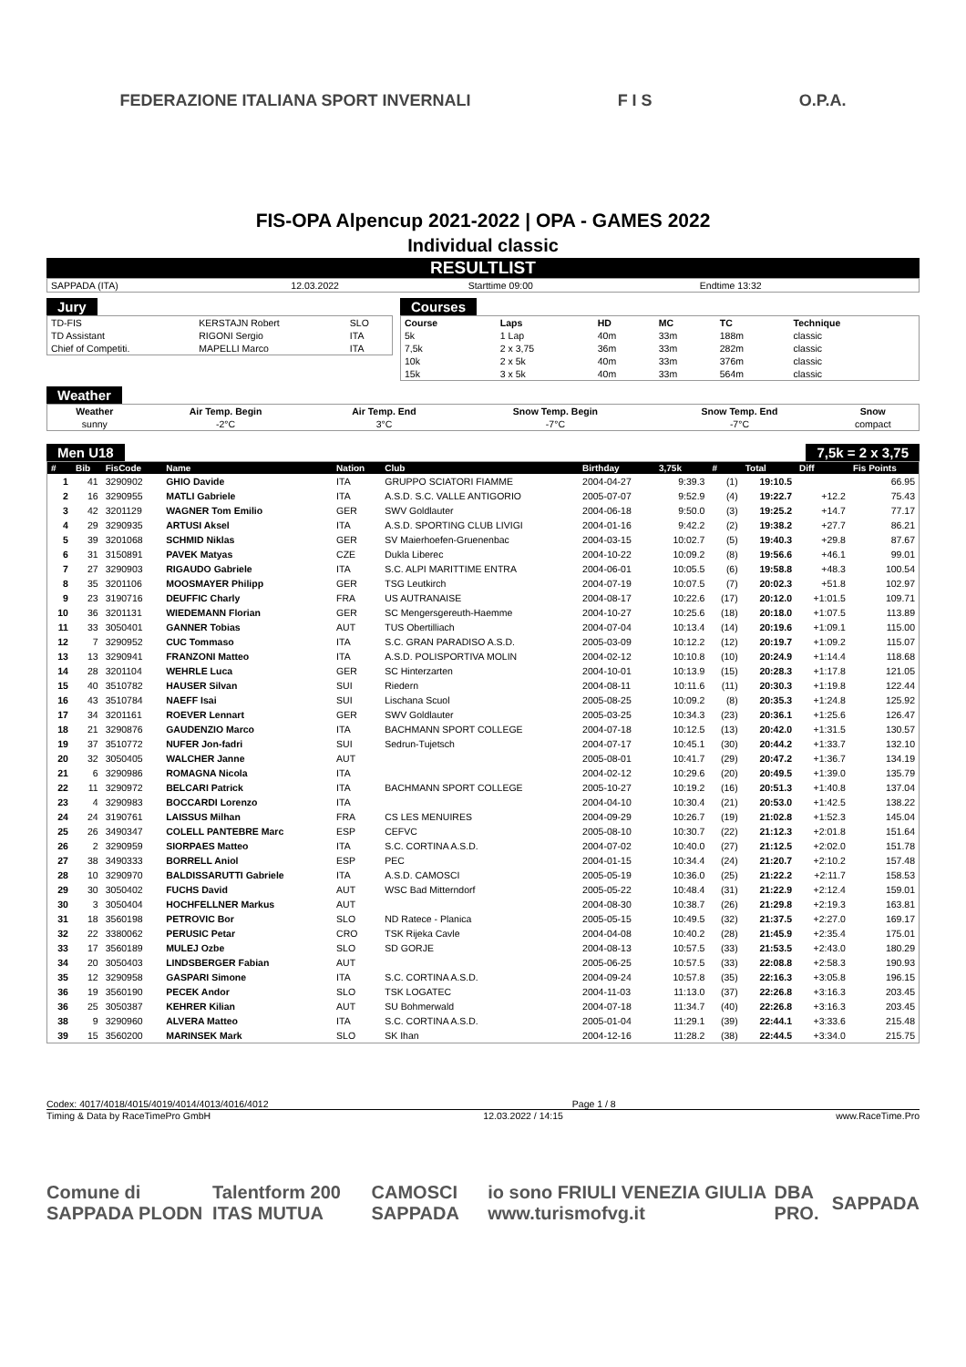FEDERAZIONE ITALIANA SPORT INVERNALI F I S O.P.A.
FIS-OPA Alpencup 2021-2022 | OPA - GAMES 2022
Individual classic
RESULTLIST
| SAPPADA (ITA) | 12.03.2022 | Starttime 09:00 | Endtime 13:32 |
Jury
| TD-FIS | KERSTAJN Robert | SLO |
| TD Assistant | RIGONI Sergio | ITA |
| Chief of Competiti. | MAPELLI Marco | ITA |
Courses
| Course | Laps | HD | MC | TC | Technique |
| 5k | 1 Lap | 40m | 33m | 188m | classic |
| 7,5k | 2 x 3,75 | 36m | 33m | 282m | classic |
| 10k | 2 x 5k | 40m | 33m | 376m | classic |
| 15k | 3 x 5k | 40m | 33m | 564m | classic |
Weather
| Weather | Air Temp. Begin | Air Temp. End | Snow Temp. Begin | Snow Temp. End | Snow |
| sunny | -2°C | 3°C | -7°C | -7°C | compact |
Men U18 7,5k = 2 x 3,75
| # | Bib | FisCode | Name | Nation | Club | Birthday | 3,75k | # | Total | Diff | Fis Points |
| --- | --- | --- | --- | --- | --- | --- | --- | --- | --- | --- | --- |
| 1 | 41 | 3290902 | GHIO Davide | ITA | GRUPPO SCIATORI FIAMME | 2004-04-27 | 9:39.3 | (1) | 19:10.5 | | 66.95 |
| 2 | 16 | 3290955 | MATLI Gabriele | ITA | A.S.D. S.C. VALLE ANTIGORIO | 2005-07-07 | 9:52.9 | (4) | 19:22.7 | +12.2 | 75.43 |
| 3 | 42 | 3201129 | WAGNER Tom Emilio | GER | SWV Goldlauter | 2004-06-18 | 9:50.0 | (3) | 19:25.2 | +14.7 | 77.17 |
| 4 | 29 | 3290935 | ARTUSI Aksel | ITA | A.S.D. SPORTING CLUB LIVIGI | 2004-01-16 | 9:42.2 | (2) | 19:38.2 | +27.7 | 86.21 |
| 5 | 39 | 3201068 | SCHMID Niklas | GER | SV Maierhoefen-Gruenenbac | 2004-03-15 | 10:02.7 | (5) | 19:40.3 | +29.8 | 87.67 |
| 6 | 31 | 3150891 | PAVEK Matyas | CZE | Dukla Liberec | 2004-10-22 | 10:09.2 | (8) | 19:56.6 | +46.1 | 99.01 |
| 7 | 27 | 3290903 | RIGAUDO Gabriele | ITA | S.C. ALPI MARITTIME ENTRA | 2004-06-01 | 10:05.5 | (6) | 19:58.8 | +48.3 | 100.54 |
| 8 | 35 | 3201106 | MOOSMAYER Philipp | GER | TSG Leutkirch | 2004-07-19 | 10:07.5 | (7) | 20:02.3 | +51.8 | 102.97 |
| 9 | 23 | 3190716 | DEUFFIC Charly | FRA | US AUTRANAISE | 2004-08-17 | 10:22.6 | (17) | 20:12.0 | +1:01.5 | 109.71 |
| 10 | 36 | 3201131 | WIEDEMANN Florian | GER | SC Mengersgereuth-Haemme | 2004-10-27 | 10:25.6 | (18) | 20:18.0 | +1:07.5 | 113.89 |
| 11 | 33 | 3050401 | GANNER Tobias | AUT | TUS Obertilliach | 2004-07-04 | 10:13.4 | (14) | 20:19.6 | +1:09.1 | 115.00 |
| 12 | 7 | 3290952 | CUC Tommaso | ITA | S.C. GRAN PARADISO A.S.D. | 2005-03-09 | 10:12.2 | (12) | 20:19.7 | +1:09.2 | 115.07 |
| 13 | 13 | 3290941 | FRANZONI Matteo | ITA | A.S.D. POLISPORTIVA MOLIN | 2004-02-12 | 10:10.8 | (10) | 20:24.9 | +1:14.4 | 118.68 |
| 14 | 28 | 3201104 | WEHRLE Luca | GER | SC Hinterzarten | 2004-10-01 | 10:13.9 | (15) | 20:28.3 | +1:17.8 | 121.05 |
| 15 | 40 | 3510782 | HAUSER Silvan | SUI | Riedern | 2004-08-11 | 10:11.6 | (11) | 20:30.3 | +1:19.8 | 122.44 |
| 16 | 43 | 3510784 | NAEFF Isai | SUI | Lischana Scuol | 2005-08-25 | 10:09.2 | (8) | 20:35.3 | +1:24.8 | 125.92 |
| 17 | 34 | 3201161 | ROEVER Lennart | GER | SWV Goldlauter | 2005-03-25 | 10:34.3 | (23) | 20:36.1 | +1:25.6 | 126.47 |
| 18 | 21 | 3290876 | GAUDENZIO Marco | ITA | BACHMANN SPORT COLLEGE | 2004-07-18 | 10:12.5 | (13) | 20:42.0 | +1:31.5 | 130.57 |
| 19 | 37 | 3510772 | NUFER Jon-fadri | SUI | Sedrun-Tujetsch | 2004-07-17 | 10:45.1 | (30) | 20:44.2 | +1:33.7 | 132.10 |
| 20 | 32 | 3050405 | WALCHER Janne | AUT | | 2005-08-01 | 10:41.7 | (29) | 20:47.2 | +1:36.7 | 134.19 |
| 21 | 6 | 3290986 | ROMAGNA Nicola | ITA | | 2004-02-12 | 10:29.6 | (20) | 20:49.5 | +1:39.0 | 135.79 |
| 22 | 11 | 3290972 | BELCARI Patrick | ITA | BACHMANN SPORT COLLEGE | 2005-10-27 | 10:19.2 | (16) | 20:51.3 | +1:40.8 | 137.04 |
| 23 | 4 | 3290983 | BOCCARDI Lorenzo | ITA | | 2004-04-10 | 10:30.4 | (21) | 20:53.0 | +1:42.5 | 138.22 |
| 24 | 24 | 3190761 | LAISSUS Milhan | FRA | CS LES MENUIRES | 2004-09-29 | 10:26.7 | (19) | 21:02.8 | +1:52.3 | 145.04 |
| 25 | 26 | 3490347 | COLELL PANTEBRE Marc | ESP | CEFVC | 2005-08-10 | 10:30.7 | (22) | 21:12.3 | +2:01.8 | 151.64 |
| 26 | 2 | 3290959 | SIORPAES Matteo | ITA | S.C. CORTINA A.S.D. | 2004-07-02 | 10:40.0 | (27) | 21:12.5 | +2:02.0 | 151.78 |
| 27 | 38 | 3490333 | BORRELL Aniol | ESP | PEC | 2004-01-15 | 10:34.4 | (24) | 21:20.7 | +2:10.2 | 157.48 |
| 28 | 10 | 3290970 | BALDISSARUTTI Gabriele | ITA | A.S.D. CAMOSCI | 2005-05-19 | 10:36.0 | (25) | 21:22.2 | +2:11.7 | 158.53 |
| 29 | 30 | 3050402 | FUCHS David | AUT | WSC Bad Mitterndorf | 2005-05-22 | 10:48.4 | (31) | 21:22.9 | +2:12.4 | 159.01 |
| 30 | 3 | 3050404 | HOCHFELLNER Markus | AUT | | 2004-08-30 | 10:38.7 | (26) | 21:29.8 | +2:19.3 | 163.81 |
| 31 | 18 | 3560198 | PETROVIC Bor | SLO | ND Ratece - Planica | 2005-05-15 | 10:49.5 | (32) | 21:37.5 | +2:27.0 | 169.17 |
| 32 | 22 | 3380062 | PERUSIC Petar | CRO | TSK Rijeka Cavle | 2004-04-08 | 10:40.2 | (28) | 21:45.9 | +2:35.4 | 175.01 |
| 33 | 17 | 3560189 | MULEJ Ozbe | SLO | SD GORJE | 2004-08-13 | 10:57.5 | (33) | 21:53.5 | +2:43.0 | 180.29 |
| 34 | 20 | 3050403 | LINDSBERGER Fabian | AUT | | 2005-06-25 | 10:57.5 | (33) | 22:08.8 | +2:58.3 | 190.93 |
| 35 | 12 | 3290958 | GASPARI Simone | ITA | S.C. CORTINA A.S.D. | 2004-09-24 | 10:57.8 | (35) | 22:16.3 | +3:05.8 | 196.15 |
| 36 | 19 | 3560190 | PECEK Andor | SLO | TSK LOGATEC | 2004-11-03 | 11:13.0 | (37) | 22:26.8 | +3:16.3 | 203.45 |
| 36 | 25 | 3050387 | KEHRER Kilian | AUT | SU Bohmerwald | 2004-07-18 | 11:34.7 | (40) | 22:26.8 | +3:16.3 | 203.45 |
| 38 | 9 | 3290960 | ALVERA Matteo | ITA | S.C. CORTINA A.S.D. | 2005-01-04 | 11:29.1 | (39) | 22:44.1 | +3:33.6 | 215.48 |
| 39 | 15 | 3560200 | MARINSEK Mark | SLO | SK Ihan | 2004-12-16 | 11:28.2 | (38) | 22:44.5 | +3:34.0 | 215.75 |
Codex: 4017/4018/4015/4019/4014/4013/4016/4012 Page 1 / 8
Timing & Data by RaceTimePro GmbH 12.03.2022 / 14:15 www.RaceTime.Pro
Comune di SAPPADA PLODN Talentform 200 ITAS MUTUA CAMOSCI SAPPADA io sono FRIULI VENEZIA GIULIA www.turismofvg.it DBA PRO. SAPPADA